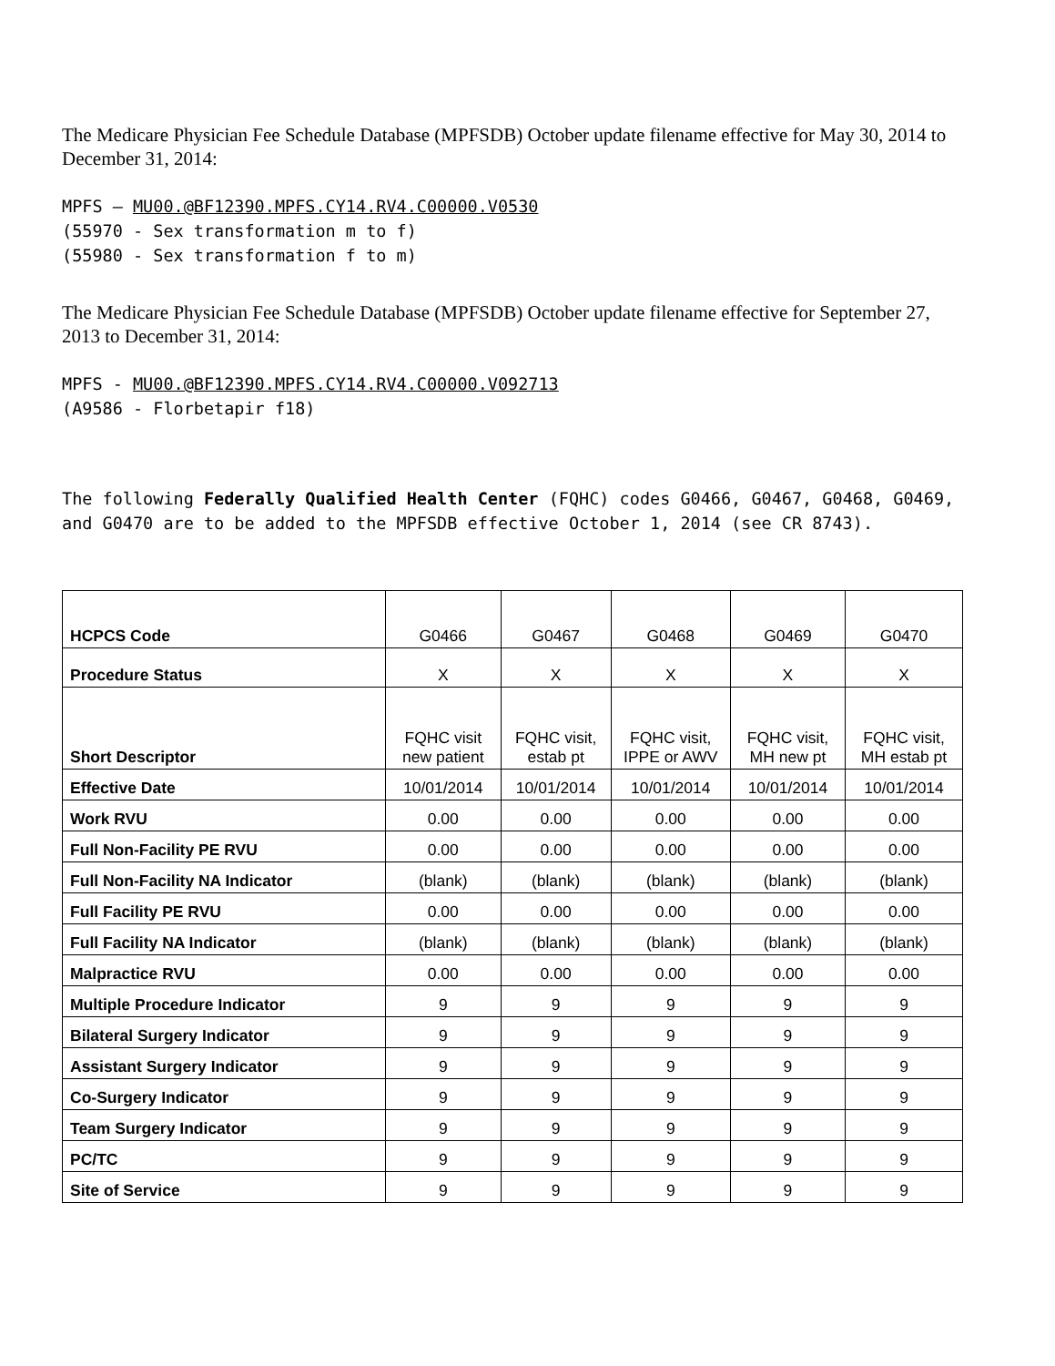The Medicare Physician Fee Schedule Database (MPFSDB) October update filename effective for May 30, 2014 to December 31, 2014:
MPFS – MU00.@BF12390.MPFS.CY14.RV4.C00000.V0530
(55970 - Sex transformation m to f)
(55980 - Sex transformation f to m)
The Medicare Physician Fee Schedule Database (MPFSDB) October update filename effective for September 27, 2013 to December 31, 2014:
MPFS - MU00.@BF12390.MPFS.CY14.RV4.C00000.V092713
(A9586 - Florbetapir f18)
The following Federally Qualified Health Center (FQHC) codes G0466, G0467, G0468, G0469, and G0470 are to be added to the MPFSDB effective October 1, 2014 (see CR 8743).
| HCPCS Code | G0466 | G0467 | G0468 | G0469 | G0470 |
| Procedure Status | X | X | X | X | X |
| Short Descriptor | FQHC visit new patient | FQHC visit, estab pt | FQHC visit, IPPE or AWV | FQHC visit, MH new pt | FQHC visit, MH estab pt |
| Effective Date | 10/01/2014 | 10/01/2014 | 10/01/2014 | 10/01/2014 | 10/01/2014 |
| Work RVU | 0.00 | 0.00 | 0.00 | 0.00 | 0.00 |
| Full Non-Facility PE RVU | 0.00 | 0.00 | 0.00 | 0.00 | 0.00 |
| Full Non-Facility NA Indicator | (blank) | (blank) | (blank) | (blank) | (blank) |
| Full Facility PE RVU | 0.00 | 0.00 | 0.00 | 0.00 | 0.00 |
| Full Facility NA Indicator | (blank) | (blank) | (blank) | (blank) | (blank) |
| Malpractice RVU | 0.00 | 0.00 | 0.00 | 0.00 | 0.00 |
| Multiple Procedure Indicator | 9 | 9 | 9 | 9 | 9 |
| Bilateral Surgery Indicator | 9 | 9 | 9 | 9 | 9 |
| Assistant Surgery Indicator | 9 | 9 | 9 | 9 | 9 |
| Co-Surgery Indicator | 9 | 9 | 9 | 9 | 9 |
| Team Surgery Indicator | 9 | 9 | 9 | 9 | 9 |
| PC/TC | 9 | 9 | 9 | 9 | 9 |
| Site of Service | 9 | 9 | 9 | 9 | 9 |